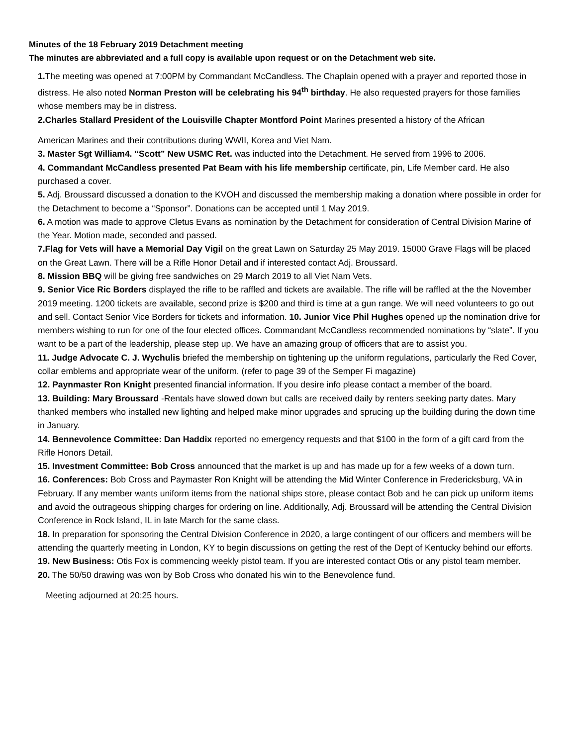Minutes of the 18 February 2019 Detachment meeting
The minutes are abbreviated and a full copy is available upon request or on the Detachment web site.
1. The meeting was opened at 7:00PM by Commandant McCandless. The Chaplain opened with a prayer and reported those in distress. He also noted Norman Preston will be celebrating his 94<sup>th</sup> birthday. He also requested prayers for those families whose members may be in distress.
2.Charles Stallard President of the Louisville Chapter Montford Point Marines presented a history of the African
American Marines and their contributions during WWII, Korea and Viet Nam.
3. Master Sgt William4. “Scott” New USMC Ret. was inducted into the Detachment. He served from 1996 to 2006.
4. Commandant McCandless presented Pat Beam with his life membership certificate, pin, Life Member card. He also purchased a cover.
5. Adj. Broussard discussed a donation to the KVOH and discussed the membership making a donation where possible in order for the Detachment to become a “Sponsor”. Donations can be accepted until 1 May 2019.
6. A motion was made to approve Cletus Evans as nomination by the Detachment for consideration of Central Division Marine of the Year. Motion made, seconded and passed.
7.Flag for Vets will have a Memorial Day Vigil on the great Lawn on Saturday 25 May 2019. 15000 Grave Flags will be placed on the Great Lawn. There will be a Rifle Honor Detail and if interested contact Adj. Broussard.
8. Mission BBQ will be giving free sandwiches on 29 March 2019 to all Viet Nam Vets.
9. Senior Vice Ric Borders displayed the rifle to be raffled and tickets are available. The rifle will be raffled at the the November 2019 meeting. 1200 tickets are available, second prize is $200 and third is time at a gun range. We will need volunteers to go out and sell. Contact Senior Vice Borders for tickets and information. 10. Junior Vice Phil Hughes opened up the nomination drive for members wishing to run for one of the four elected offices. Commandant McCandless recommended nominations by “slate”. If you want to be a part of the leadership, please step up. We have an amazing group of officers that are to assist you.
11. Judge Advocate C. J. Wychulis briefed the membership on tightening up the uniform regulations, particularly the Red Cover, collar emblems and appropriate wear of the uniform. (refer to page 39 of the Semper Fi magazine)
12. Paynmaster Ron Knight presented financial information. If you desire info please contact a member of the board.
13. Building: Mary Broussard -Rentals have slowed down but calls are received daily by renters seeking party dates. Mary thanked members who installed new lighting and helped make minor upgrades and sprucing up the building during the down time in January.
14. Bennevolence Committee: Dan Haddix reported no emergency requests and that $100 in the form of a gift card from the Rifle Honors Detail.
15. Investment Committee: Bob Cross announced that the market is up and has made up for a few weeks of a down turn.
16. Conferences: Bob Cross and Paymaster Ron Knight will be attending the Mid Winter Conference in Fredericksburg, VA in February. If any member wants uniform items from the national ships store, please contact Bob and he can pick up uniform items and avoid the outrageous shipping charges for ordering on line. Additionally, Adj. Broussard will be attending the Central Division Conference in Rock Island, IL in late March for the same class.
18. In preparation for sponsoring the Central Division Conference in 2020, a large contingent of our officers and members will be attending the quarterly meeting in London, KY to begin discussions on getting the rest of the Dept of Kentucky behind our efforts.
19. New Business: Otis Fox is commencing weekly pistol team. If you are interested contact Otis or any pistol team member.
20. The 50/50 drawing was won by Bob Cross who donated his win to the Benevolence fund.
Meeting adjourned at 20:25 hours.